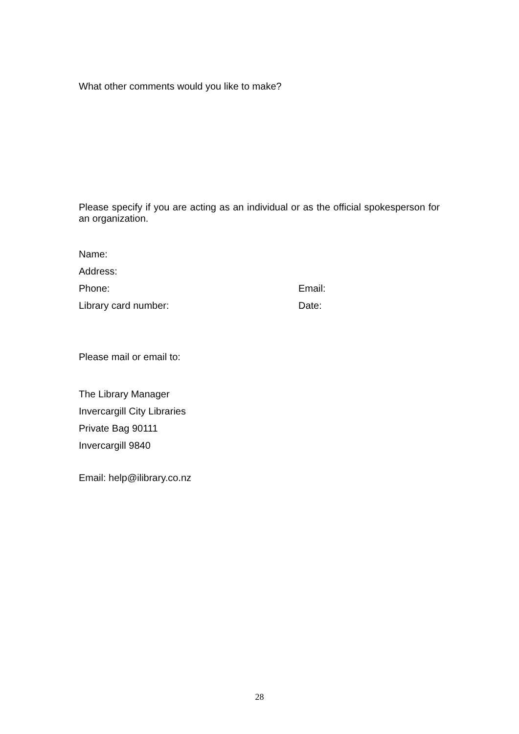What other comments would you like to make?
Please specify if you are acting as an individual or as the official spokesperson for an organization.
Name:
Address:
Phone: Email:
Library card number: Date:
Please mail or email to:
The Library Manager
Invercargill City Libraries
Private Bag 90111
Invercargill 9840
Email: help@ilibrary.co.nz
28